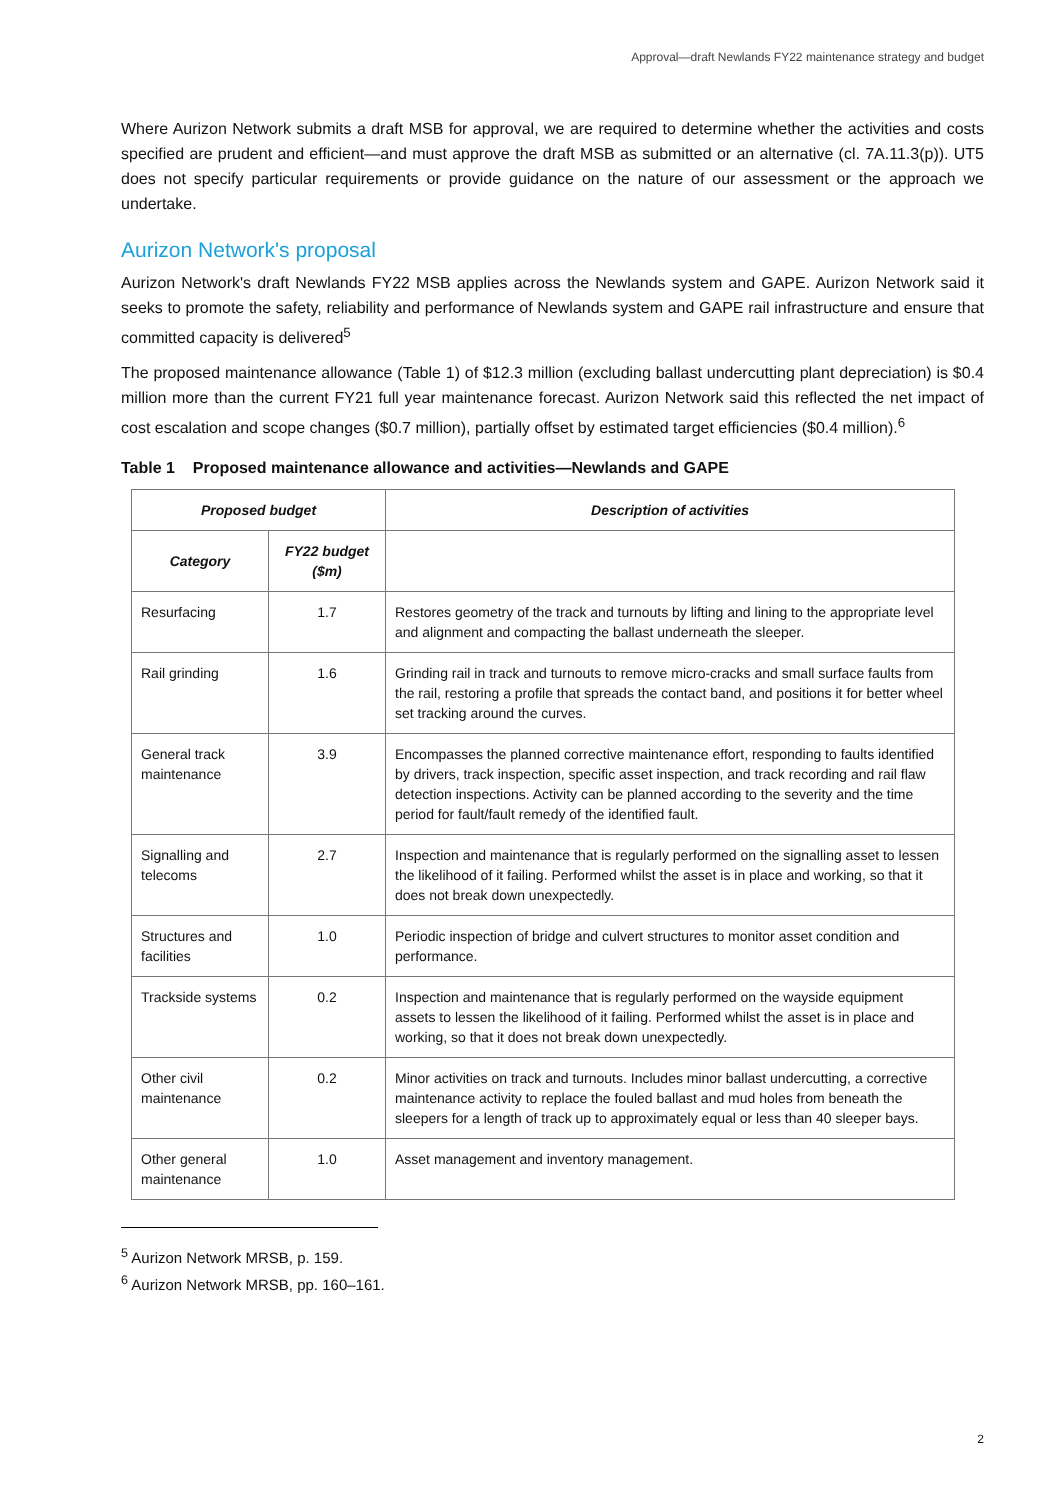Approval—draft Newlands FY22 maintenance strategy and budget
Where Aurizon Network submits a draft MSB for approval, we are required to determine whether the activities and costs specified are prudent and efficient—and must approve the draft MSB as submitted or an alternative (cl. 7A.11.3(p)). UT5 does not specify particular requirements or provide guidance on the nature of our assessment or the approach we undertake.
Aurizon Network's proposal
Aurizon Network's draft Newlands FY22 MSB applies across the Newlands system and GAPE. Aurizon Network said it seeks to promote the safety, reliability and performance of Newlands system and GAPE rail infrastructure and ensure that committed capacity is delivered<sup>5</sup>
The proposed maintenance allowance (Table 1) of $12.3 million (excluding ballast undercutting plant depreciation) is $0.4 million more than the current FY21 full year maintenance forecast. Aurizon Network said this reflected the net impact of cost escalation and scope changes ($0.7 million), partially offset by estimated target efficiencies ($0.4 million).<sup>6</sup>
Table 1 Proposed maintenance allowance and activities—Newlands and GAPE
| Proposed budget | | Description of activities |
| --- | --- | --- |
| Category | FY22 budget ($m) | |
| Resurfacing | 1.7 | Restores geometry of the track and turnouts by lifting and lining to the appropriate level and alignment and compacting the ballast underneath the sleeper. |
| Rail grinding | 1.6 | Grinding rail in track and turnouts to remove micro-cracks and small surface faults from the rail, restoring a profile that spreads the contact band, and positions it for better wheel set tracking around the curves. |
| General track maintenance | 3.9 | Encompasses the planned corrective maintenance effort, responding to faults identified by drivers, track inspection, specific asset inspection, and track recording and rail flaw detection inspections. Activity can be planned according to the severity and the time period for fault/fault remedy of the identified fault. |
| Signalling and telecoms | 2.7 | Inspection and maintenance that is regularly performed on the signalling asset to lessen the likelihood of it failing. Performed whilst the asset is in place and working, so that it does not break down unexpectedly. |
| Structures and facilities | 1.0 | Periodic inspection of bridge and culvert structures to monitor asset condition and performance. |
| Trackside systems | 0.2 | Inspection and maintenance that is regularly performed on the wayside equipment assets to lessen the likelihood of it failing. Performed whilst the asset is in place and working, so that it does not break down unexpectedly. |
| Other civil maintenance | 0.2 | Minor activities on track and turnouts. Includes minor ballast undercutting, a corrective maintenance activity to replace the fouled ballast and mud holes from beneath the sleepers for a length of track up to approximately equal or less than 40 sleeper bays. |
| Other general maintenance | 1.0 | Asset management and inventory management. |
<sup>5</sup> Aurizon Network MRSB, p. 159.
<sup>6</sup> Aurizon Network MRSB, pp. 160–161.
2